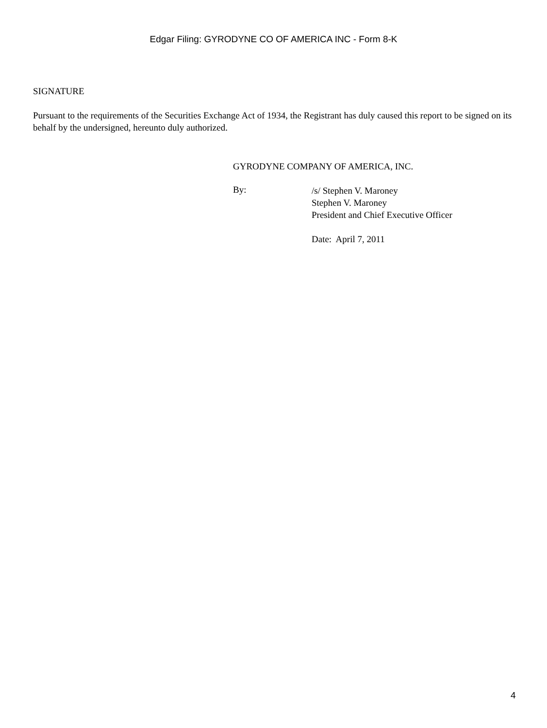Edgar Filing: GYRODYNE CO OF AMERICA INC - Form 8-K
SIGNATURE
Pursuant to the requirements of the Securities Exchange Act of 1934, the Registrant has duly caused this report to be signed on its behalf by the undersigned, hereunto duly authorized.
GYRODYNE COMPANY OF AMERICA, INC.
By:
/s/ Stephen V. Maroney
Stephen V. Maroney
President and Chief Executive Officer
Date: April 7, 2011
4